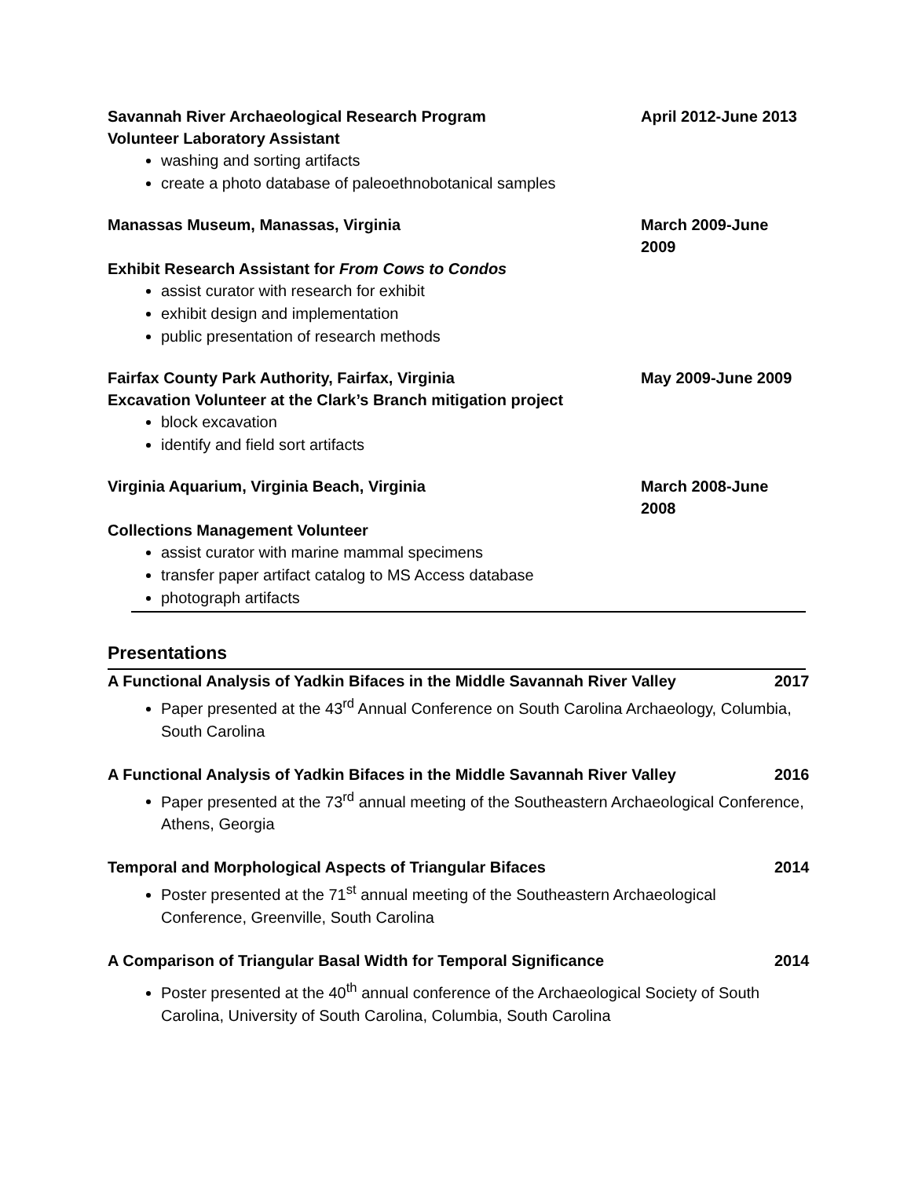Savannah River Archaeological Research Program April 2012-June 2013
Volunteer Laboratory Assistant
washing and sorting artifacts
create a photo database of paleoethnobotanical samples
Manassas Museum, Manassas, Virginia March 2009-June 2009
Exhibit Research Assistant for From Cows to Condos
assist curator with research for exhibit
exhibit design and implementation
public presentation of research methods
Fairfax County Park Authority, Fairfax, Virginia May 2009-June 2009
Excavation Volunteer at the Clark’s Branch mitigation project
block excavation
identify and field sort artifacts
Virginia Aquarium, Virginia Beach, Virginia March 2008-June 2008
Collections Management Volunteer
assist curator with marine mammal specimens
transfer paper artifact catalog to MS Access database
photograph artifacts
Presentations
A Functional Analysis of Yadkin Bifaces in the Middle Savannah River Valley 2017
Paper presented at the 43<sup>rd</sup> Annual Conference on South Carolina Archaeology, Columbia, South Carolina
A Functional Analysis of Yadkin Bifaces in the Middle Savannah River Valley 2016
Paper presented at the 73<sup>rd</sup> annual meeting of the Southeastern Archaeological Conference, Athens, Georgia
Temporal and Morphological Aspects of Triangular Bifaces 2014
Poster presented at the 71<sup>st</sup> annual meeting of the Southeastern Archaeological Conference, Greenville, South Carolina
A Comparison of Triangular Basal Width for Temporal Significance 2014
Poster presented at the 40<sup>th</sup> annual conference of the Archaeological Society of South Carolina, University of South Carolina, Columbia, South Carolina